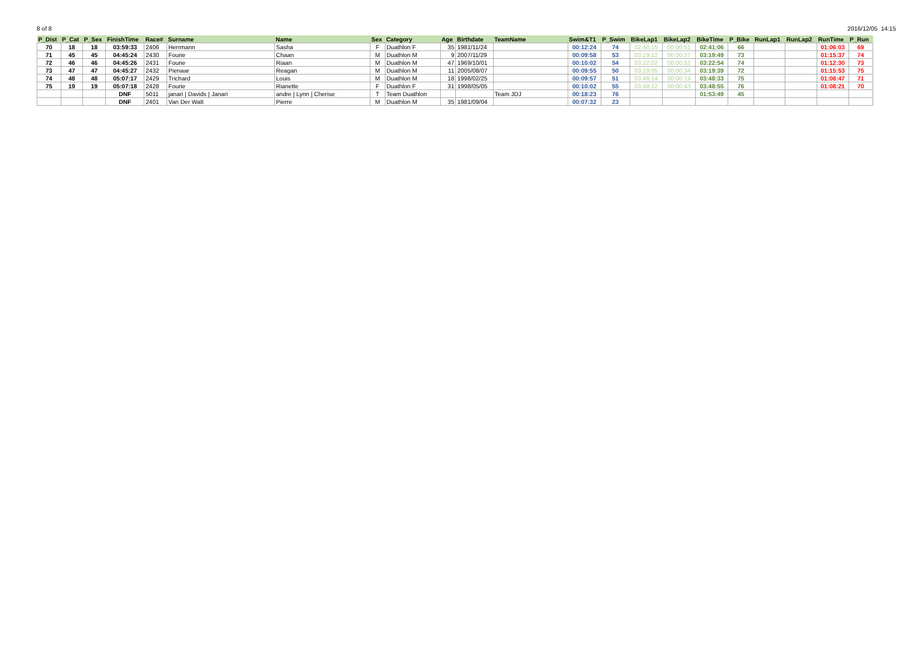8 of 8 2016/12/05 14:15
| P_Dist | P_Cat | P_Sex | FinishTime | Race# | Surname | Name | Sex | Category | Age | Birthdate | TeamName | Swim&T1 | P_Swim | BikeLap1 | BikeLap2 | BikeTime | P_Bike | RunLap1 | RunLap2 | RunTime | P_Run |
| --- | --- | --- | --- | --- | --- | --- | --- | --- | --- | --- | --- | --- | --- | --- | --- | --- | --- | --- | --- | --- | --- |
| 70 | 18 | 18 | 03:59:33 | 2406 | Herrmann | Sasha | F | Duathlon F | 35 | 1981/11/24 | | 00:12:24 | 74 | 02:40:15 | 00:00:51 | 02:41:06 | 66 | | | 01:06:03 | 69 |
| 71 | 45 | 45 | 04:45:24 | 2430 | Fourie | Chaan | M | Duathlon M | 9 | 2007/11/29 | | 00:09:58 | 53 | 03:19:12 | 00:00:37 | 03:19:49 | 73 | | | 01:15:37 | 74 |
| 72 | 46 | 46 | 04:45:26 | 2431 | Fourie | Riaan | M | Duathlon M | 47 | 1969/10/01 | | 00:10:02 | 54 | 03:22:02 | 00:00:52 | 03:22:54 | 74 | | | 01:12:30 | 73 |
| 73 | 47 | 47 | 04:45:27 | 2432 | Pienaar | Reagan | M | Duathlon M | 11 | 2005/08/07 | | 00:09:55 | 50 | 03:19:05 | 00:00:34 | 03:19:39 | 72 | | | 01:15:53 | 75 |
| 74 | 48 | 48 | 05:07:17 | 2429 | Trichard | Louis | M | Duathlon M | 18 | 1998/02/25 | | 00:09:57 | 51 | 03:48:14 | 00:00:19 | 03:48:33 | 75 | | | 01:08:47 | 71 |
| 75 | 19 | 19 | 05:07:18 | 2428 | Fourie | Rianette | F | Duathlon F | 31 | 1998/05/05 | | 00:10:02 | 55 | 03:48:12 | 00:00:43 | 03:48:55 | 76 | | | 01:08:21 | 70 |
| | | | DNF | 5011 | janari / Davids / Janari | andre / Lynn / Cherise | T | Team Duathlon | | | Team JDJ | 00:18:23 | 76 | | | 01:53:49 | 45 | | | | |
| | | | DNF | 2401 | Van Der Walt | Pierre | M | Duathlon M | 35 | 1981/09/04 | | 00:07:32 | 23 | | | | | | | | |